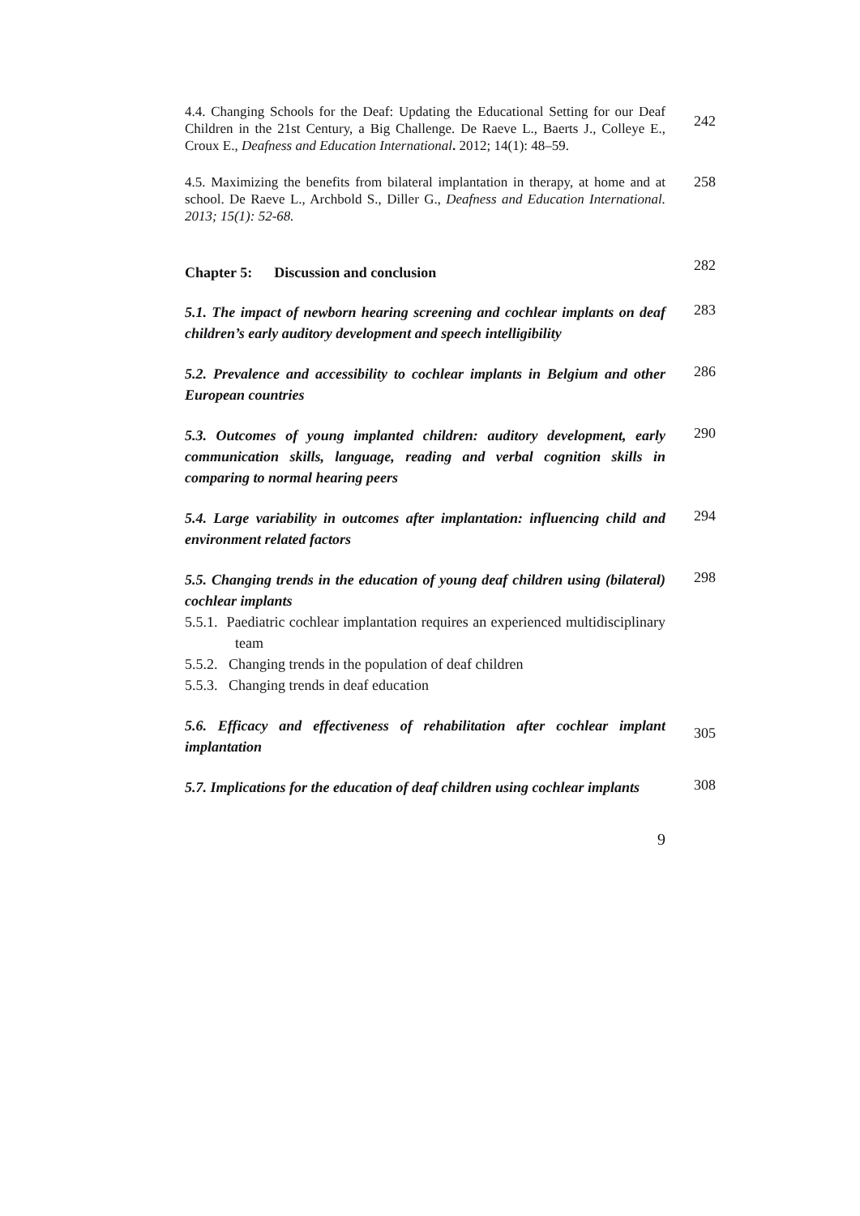4.4. Changing Schools for the Deaf: Updating the Educational Setting for our Deaf Children in the 21st Century, a Big Challenge. De Raeve L., Baerts J., Colleye E., Croux E., Deafness and Education International. 2012; 14(1): 48–59.
242
4.5. Maximizing the benefits from bilateral implantation in therapy, at home and at school. De Raeve L., Archbold S., Diller G., Deafness and Education International. 2013; 15(1): 52-68.
258
Chapter 5: Discussion and conclusion
282
5.1. The impact of newborn hearing screening and cochlear implants on deaf children’s early auditory development and speech intelligibility
283
5.2. Prevalence and accessibility to cochlear implants in Belgium and other European countries
286
5.3. Outcomes of young implanted children: auditory development, early communication skills, language, reading and verbal cognition skills in comparing to normal hearing peers
290
5.4. Large variability in outcomes after implantation: influencing child and environment related factors
294
5.5. Changing trends in the education of young deaf children using (bilateral) cochlear implants
5.5.1. Paediatric cochlear implantation requires an experienced multidisciplinary team
5.5.2. Changing trends in the population of deaf children
5.5.3. Changing trends in deaf education
298
5.6. Efficacy and effectiveness of rehabilitation after cochlear implant implantation
305
5.7. Implications for the education of deaf children using cochlear implants
308
9